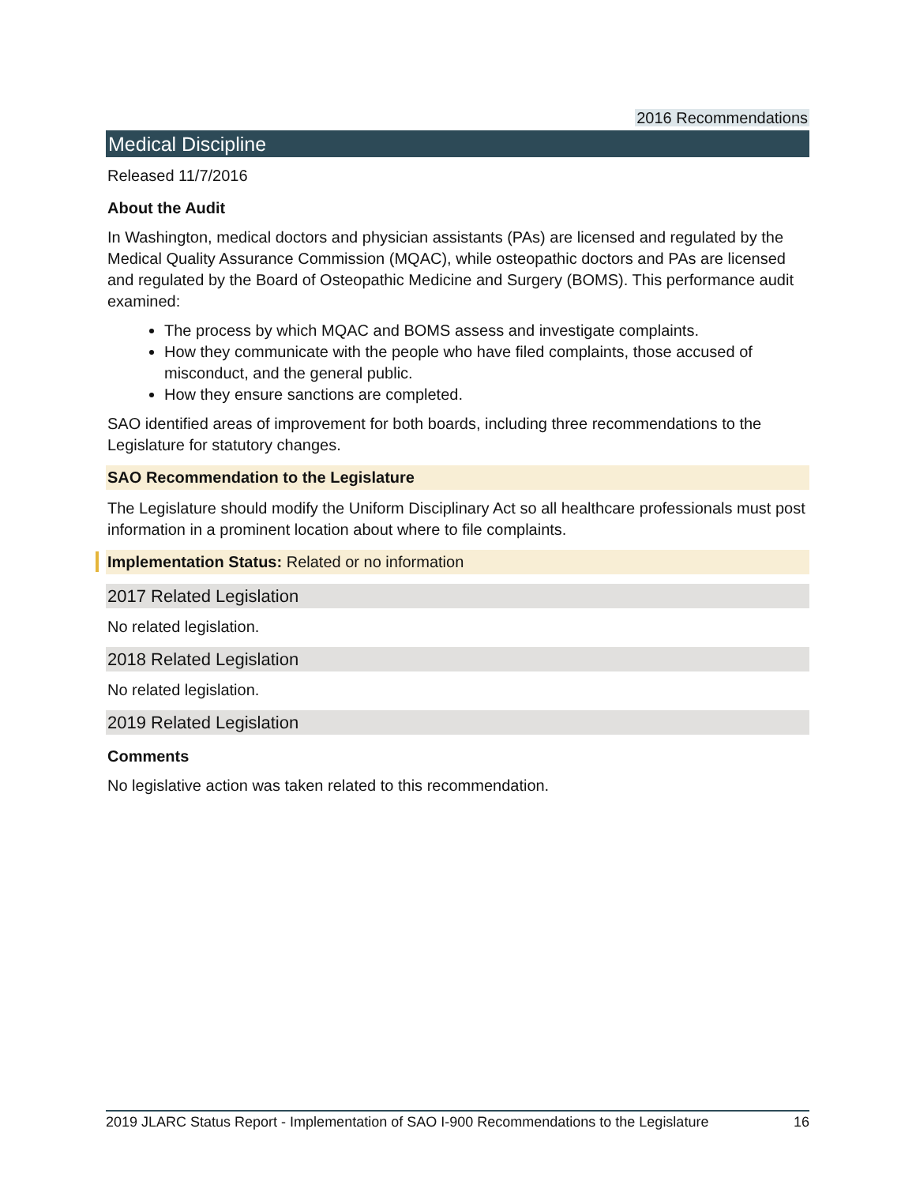2016 Recommendations
Medical Discipline
Released 11/7/2016
About the Audit
In Washington, medical doctors and physician assistants (PAs) are licensed and regulated by the Medical Quality Assurance Commission (MQAC), while osteopathic doctors and PAs are licensed and regulated by the Board of Osteopathic Medicine and Surgery (BOMS). This performance audit examined:
The process by which MQAC and BOMS assess and investigate complaints.
How they communicate with the people who have filed complaints, those accused of misconduct, and the general public.
How they ensure sanctions are completed.
SAO identified areas of improvement for both boards, including three recommendations to the Legislature for statutory changes.
SAO Recommendation to the Legislature
The Legislature should modify the Uniform Disciplinary Act so all healthcare professionals must post information in a prominent location about where to file complaints.
Implementation Status: Related or no information
2017 Related Legislation
No related legislation.
2018 Related Legislation
No related legislation.
2019 Related Legislation
Comments
No legislative action was taken related to this recommendation.
2019 JLARC Status Report - Implementation of SAO I-900 Recommendations to the Legislature 16